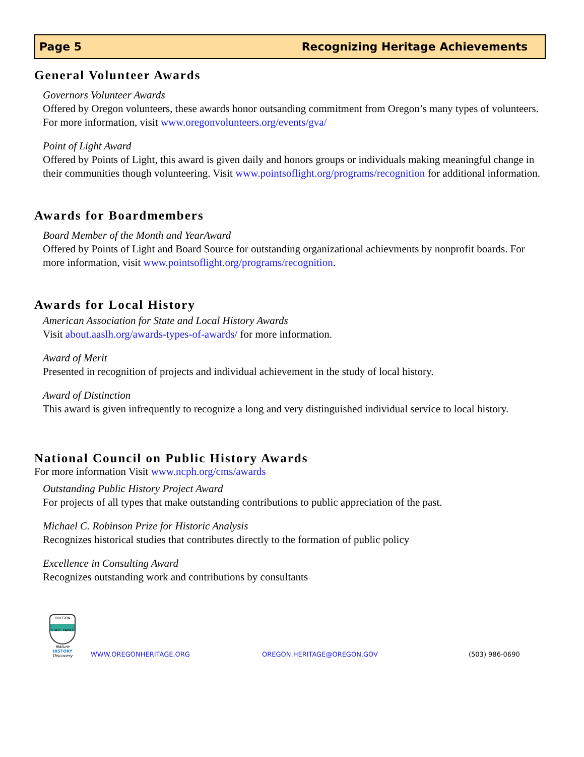Page 5 Recognizing Heritage Achievements
General Volunteer Awards
Governors Volunteer Awards
Offered by Oregon volunteers, these awards honor outsanding commitment from Oregon’s many types of volunteers. For more information, visit www.oregonvolunteers.org/events/gva/
Point of Light Award
Offered by Points of Light, this award is given daily and honors groups or individuals making meaningful change in their communities though volunteering. Visit www.pointsoflight.org/programs/recognition for additional information.
Awards for Boardmembers
Board Member of the Month and YearAward
Offered by Points of Light and Board Source for outstanding organizational achievments by nonprofit boards. For more information, visit www.pointsoflight.org/programs/recognition.
Awards for Local History
American Association for State and Local History Awards
Visit about.aaslh.org/awards-types-of-awards/ for more information.
Award of Merit
Presented in recognition of projects and individual achievement in the study of local history.
Award of Distinction
This award is given infrequently to recognize a long and very distinguished individual service to local history.
National Council on Public History Awards
For more information Visit www.ncph.org/cms/awards
Outstanding Public History Project Award
For projects of all types that make outstanding contributions to public appreciation of the past.
Michael C. Robinson Prize for Historic Analysis
Recognizes historical studies that contributes directly to the formation of public policy
Excellence in Consulting Award
Recognizes outstanding work and contributions by consultants
OREGON
STATE PARKS
Nature
HISTORY
Discovery
WWW.OREGONHERITAGE.ORG OREGON.HERITAGE@OREGON.GOV (503) 986-0690